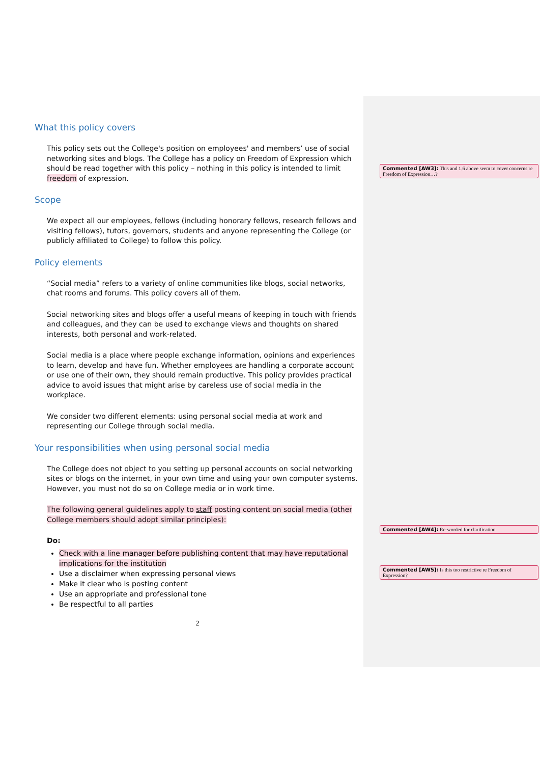What this policy covers
This policy sets out the College's position on employees' and members’ use of social networking sites and blogs. The College has a policy on Freedom of Expression which should be read together with this policy – nothing in this policy is intended to limit freedom of expression.
Scope
We expect all our employees, fellows (including honorary fellows, research fellows and visiting fellows), tutors, governors, students and anyone representing the College (or publicly affiliated to College) to follow this policy.
Policy elements
“Social media” refers to a variety of online communities like blogs, social networks, chat rooms and forums. This policy covers all of them.
Social networking sites and blogs offer a useful means of keeping in touch with friends and colleagues, and they can be used to exchange views and thoughts on shared interests, both personal and work-related.
Social media is a place where people exchange information, opinions and experiences to learn, develop and have fun. Whether employees are handling a corporate account or use one of their own, they should remain productive. This policy provides practical advice to avoid issues that might arise by careless use of social media in the workplace.
We consider two different elements: using personal social media at work and representing our College through social media.
Your responsibilities when using personal social media
The College does not object to you setting up personal accounts on social networking sites or blogs on the internet, in your own time and using your own computer systems. However, you must not do so on College media or in work time.
The following general guidelines apply to staff posting content on social media (other College members should adopt similar principles):
Do:
Check with a line manager before publishing content that may have reputational implications for the institution
Use a disclaimer when expressing personal views
Make it clear who is posting content
Use an appropriate and professional tone
Be respectful to all parties
2
Commented [AW3]: This and 1.6 above seem to cover concerns re Freedom of Expression…?
Commented [AW4]: Re-worded for clarification
Commented [AW5]: Is this too restrictive re Freedom of Expression?